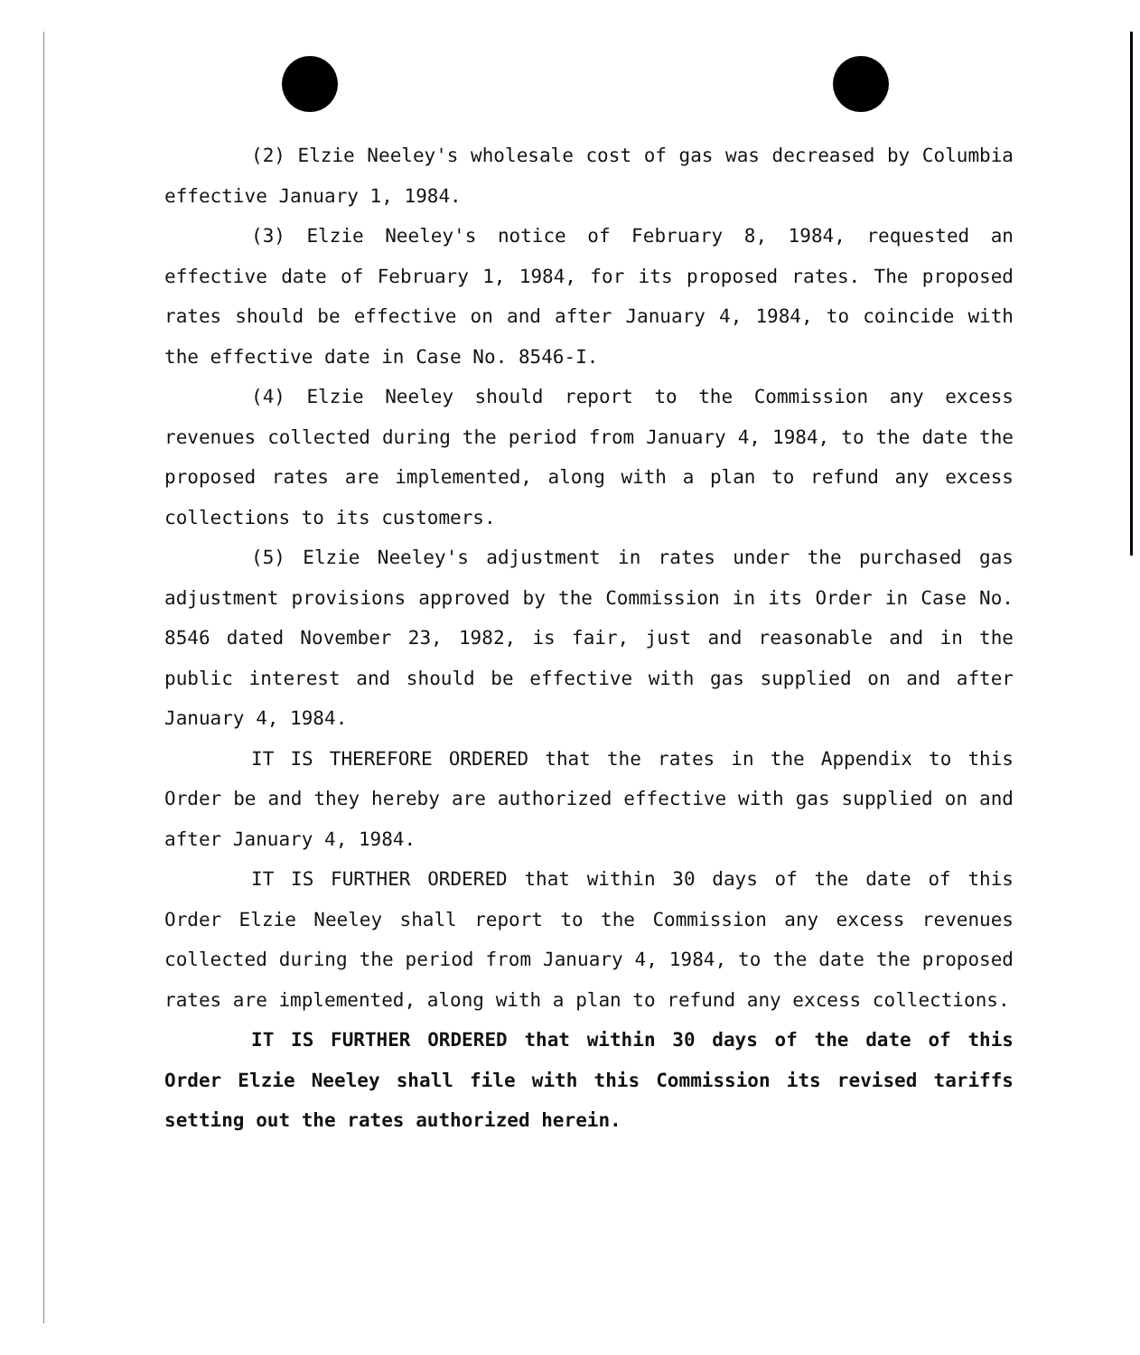(2) Elzie Neeley's wholesale cost of gas was decreased by Columbia effective January 1, 1984.
(3) Elzie Neeley's notice of February 8, 1984, requested an effective date of February 1, 1984, for its proposed rates. The proposed rates should be effective on and after January 4, 1984, to coincide with the effective date in Case No. 8546-I.
(4) Elzie Neeley should report to the Commission any excess revenues collected during the period from January 4, 1984, to the date the proposed rates are implemented, along with a plan to refund any excess collections to its customers.
(5) Elzie Neeley's adjustment in rates under the purchased gas adjustment provisions approved by the Commission in its Order in Case No. 8546 dated November 23, 1982, is fair, just and reasonable and in the public interest and should be effective with gas supplied on and after January 4, 1984.
IT IS THEREFORE ORDERED that the rates in the Appendix to this Order be and they hereby are authorized effective with gas supplied on and after January 4, 1984.
IT IS FURTHER ORDERED that within 30 days of the date of this Order Elzie Neeley shall report to the Commission any excess revenues collected during the period from January 4, 1984, to the date the proposed rates are implemented, along with a plan to refund any excess collections.
IT IS FURTHER ORDERED that within 30 days of the date of this Order Elzie Neeley shall file with this Commission its revised tariffs setting out the rates authorized herein.